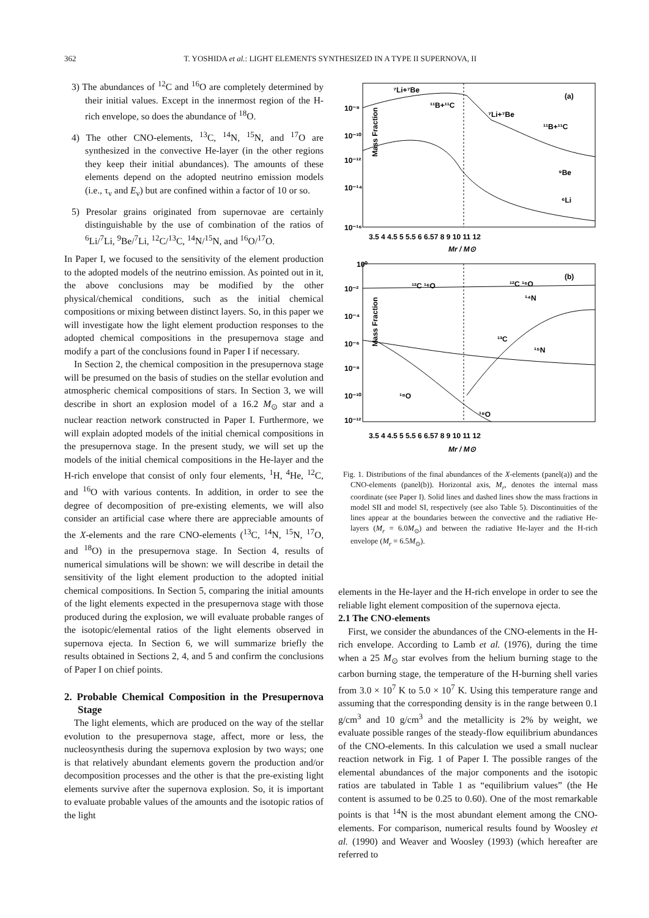362 T. YOSHIDA et al.: LIGHT ELEMENTS SYNTHESIZED IN A TYPE II SUPERNOVA, II
3) The abundances of <sup>12</sup>C and <sup>16</sup>O are completely determined by their initial values. Except in the innermost region of the H-rich envelope, so does the abundance of <sup>18</sup>O.
4) The other CNO-elements, <sup>13</sup>C, <sup>14</sup>N, <sup>15</sup>N, and <sup>17</sup>O are synthesized in the convective He-layer (in the other regions they keep their initial abundances). The amounts of these elements depend on the adopted neutrino emission models (i.e., τ<sub>ν</sub> and E<sub>ν</sub>) but are confined within a factor of 10 or so.
5) Presolar grains originated from supernovae are certainly distinguishable by the use of combination of the ratios of <sup>6</sup>Li/<sup>7</sup>Li, <sup>9</sup>Be/<sup>7</sup>Li, <sup>12</sup>C/<sup>13</sup>C, <sup>14</sup>N/<sup>15</sup>N, and <sup>16</sup>O/<sup>17</sup>O.
In Paper I, we focused to the sensitivity of the element production to the adopted models of the neutrino emission. As pointed out in it, the above conclusions may be modified by the other physical/chemical conditions, such as the initial chemical compositions or mixing between distinct layers. So, in this paper we will investigate how the light element production responses to the adopted chemical compositions in the presupernova stage and modify a part of the conclusions found in Paper I if necessary.
In Section 2, the chemical composition in the presupernova stage will be presumed on the basis of studies on the stellar evolution and atmospheric chemical compositions of stars. In Section 3, we will describe in short an explosion model of a 16.2 M<sub>⊙</sub> star and a nuclear reaction network constructed in Paper I. Furthermore, we will explain adopted models of the initial chemical compositions in the presupernova stage. In the present study, we will set up the models of the initial chemical compositions in the He-layer and the H-rich envelope that consist of only four elements, <sup>1</sup>H, <sup>4</sup>He, <sup>12</sup>C, and <sup>16</sup>O with various contents. In addition, in order to see the degree of decomposition of pre-existing elements, we will also consider an artificial case where there are appreciable amounts of the X-elements and the rare CNO-elements (<sup>13</sup>C, <sup>14</sup>N, <sup>15</sup>N, <sup>17</sup>O, and <sup>18</sup>O) in the presupernova stage. In Section 4, results of numerical simulations will be shown: we will describe in detail the sensitivity of the light element production to the adopted initial chemical compositions. In Section 5, comparing the initial amounts of the light elements expected in the presupernova stage with those produced during the explosion, we will evaluate probable ranges of the isotopic/elemental ratios of the light elements observed in supernova ejecta. In Section 6, we will summarize briefly the results obtained in Sections 2, 4, and 5 and confirm the conclusions of Paper I on chief points.
2. Probable Chemical Composition in the Presupernova Stage
The light elements, which are produced on the way of the stellar evolution to the presupernova stage, affect, more or less, the nucleosynthesis during the supernova explosion by two ways; one is that relatively abundant elements govern the production and/or decomposition processes and the other is that the pre-existing light elements survive after the supernova explosion. So, it is important to evaluate probable values of the amounts and the isotopic ratios of the light
(a)
Mass Fraction
10⁻⁸
10⁻¹⁰
10⁻¹²
10⁻¹⁴
10⁻¹⁶
3.5 4 4.5 5 5.5 6 6.57 8 9 10 11 12
Mr / M⊙
⁷Li+⁷Be
¹¹B+¹¹C
⁷Li+⁷Be
¹¹B+¹¹C
⁹Be
⁶Li
(b)
Mass Fraction
10⁰
10⁻²
10⁻⁴
10⁻⁶
10⁻⁸
10⁻¹⁰
10⁻¹²
3.5 4 4.5 5 5.5 6 6.57 8 9 10 11 12
Mr / M⊙
¹²C ¹⁶O
¹²C ¹⁶O
¹⁴N
¹³C
¹⁵N
¹⁸O
¹⁸O
Fig. 1. Distributions of the final abundances of the X-elements (panel(a)) and the CNO-elements (panel(b)). Horizontal axis, M<sub>r</sub>, denotes the internal mass coordinate (see Paper I). Solid lines and dashed lines show the mass fractions in model SII and model SI, respectively (see also Table 5). Discontinuities of the lines appear at the boundaries between the convective and the radiative He-layers (M<sub>r</sub> = 6.0M<sub>⊙</sub>) and between the radiative He-layer and the H-rich envelope (M<sub>r</sub> = 6.5M<sub>⊙</sub>).
elements in the He-layer and the H-rich envelope in order to see the reliable light element composition of the supernova ejecta.
2.1 The CNO-elements
First, we consider the abundances of the CNO-elements in the H-rich envelope. According to Lamb et al. (1976), during the time when a 25 M<sub>⊙</sub> star evolves from the helium burning stage to the carbon burning stage, the temperature of the H-burning shell varies from 3.0 × 10<sup>7</sup> K to 5.0 × 10<sup>7</sup> K. Using this temperature range and assuming that the corresponding density is in the range between 0.1 g/cm<sup>3</sup> and 10 g/cm<sup>3</sup> and the metallicity is 2% by weight, we evaluate possible ranges of the steady-flow equilibrium abundances of the CNO-elements. In this calculation we used a small nuclear reaction network in Fig. 1 of Paper I. The possible ranges of the elemental abundances of the major components and the isotopic ratios are tabulated in Table 1 as “equilibrium values” (the He content is assumed to be 0.25 to 0.60). One of the most remarkable points is that <sup>14</sup>N is the most abundant element among the CNO-elements. For comparison, numerical results found by Woosley et al. (1990) and Weaver and Woosley (1993) (which hereafter are referred to